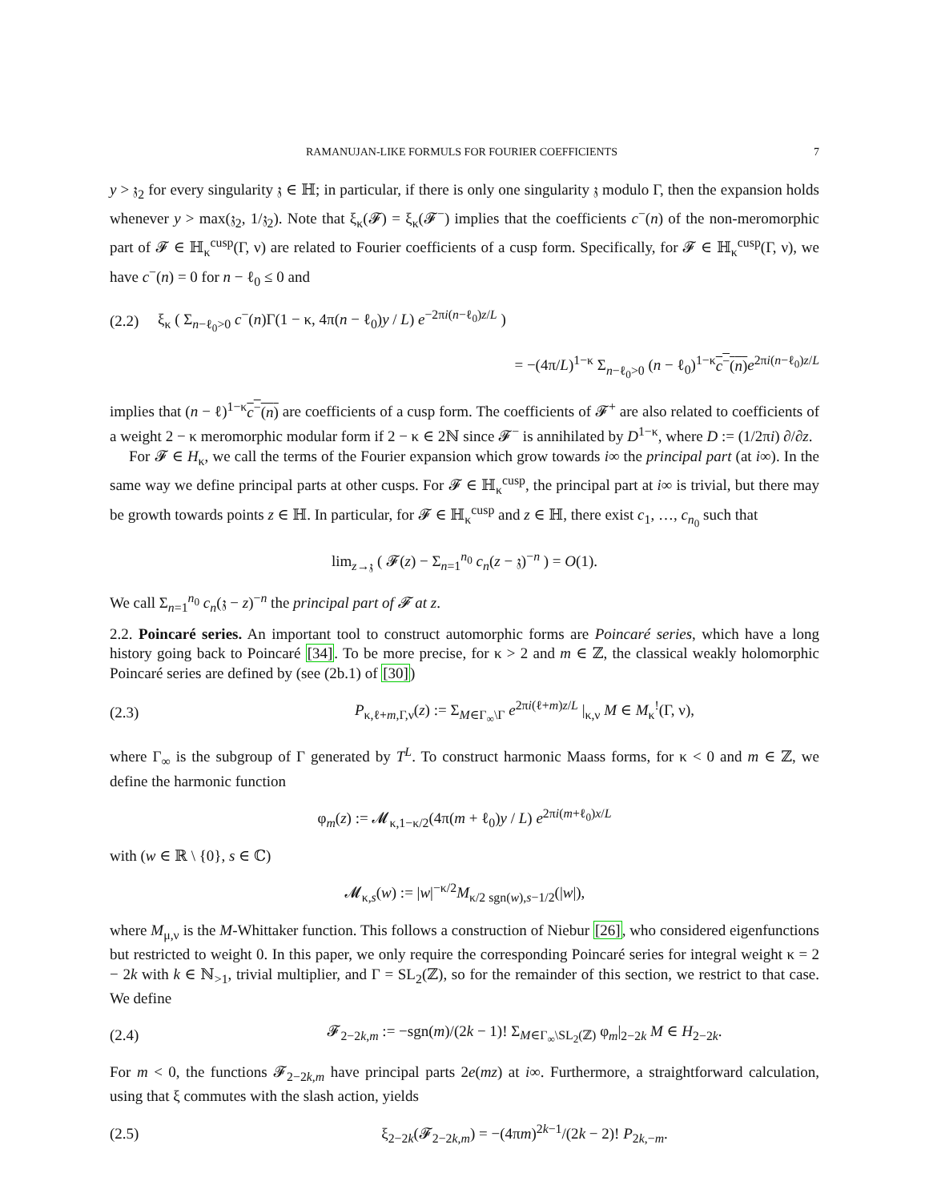RAMANUJAN-LIKE FORMULS FOR FOURIER COEFFICIENTS 7
y > 𝔷<sub>2</sub> for every singularity 𝔷 ∈ ℍ; in particular, if there is only one singularity 𝔷 modulo Γ, then the expansion holds whenever y > max(𝔷<sub>2</sub>, 1/𝔷<sub>2</sub>). Note that ξ<sub>κ</sub>(𝓕) = ξ<sub>κ</sub>(𝓕<sup>−</sup>) implies that the coefficients c<sup>−</sup>(n) of the non-meromorphic part of 𝓕 ∈ ℍ<sub>κ</sub><sup>cusp</sup>(Γ, ν) are related to Fourier coefficients of a cusp form. Specifically, for 𝓕 ∈ ℍ<sub>κ</sub><sup>cusp</sup>(Γ, ν), we have c<sup>−</sup>(n) = 0 for n − ℓ<sub>0</sub> ≤ 0 and
(2.2) ξ<sub>κ</sub> ( Σ<sub>n−ℓ<sub>0</sub>>0</sub> c<sup>−</sup>(n)Γ(1 − κ, 4π(n − ℓ<sub>0</sub>)y / L) e<sup>−2πi(n−ℓ<sub>0</sub>)z/L</sup> )
= −(4π/L)<sup>1−κ</sup> Σ<sub>n−ℓ<sub>0</sub>>0</sub> (n − ℓ<sub>0</sub>)<sup>1−κ</sup>c<sup>−</sup>(n) e<sup>2πi(n−ℓ<sub>0</sub>)z/L</sup>
implies that (n − ℓ)<sup>1−κ</sup>c<sup>−</sup>(n) are coefficients of a cusp form. The coefficients of 𝓕<sup>+</sup> are also related to coefficients of a weight 2 − κ meromorphic modular form if 2 − κ ∈ 2ℕ since 𝓕<sup>−</sup> is annihilated by D<sup>1−κ</sup>, where D := (1/2πi) ∂/∂z.
For 𝓕 ∈ H<sub>κ</sub>, we call the terms of the Fourier expansion which grow towards i∞ the principal part (at i∞). In the same way we define principal parts at other cusps. For 𝓕 ∈ ℍ<sub>κ</sub><sup>cusp</sup>, the principal part at i∞ is trivial, but there may be growth towards points z ∈ ℍ. In particular, for 𝓕 ∈ ℍ<sub>κ</sub><sup>cusp</sup> and z ∈ ℍ, there exist c<sub>1</sub>, …, c<sub>n<sub>0</sub></sub> such that
lim<sub>z→𝔷</sub> ( 𝓕(z) − Σ<sub>n=1</sub><sup>n<sub>0</sub></sup> c<sub>n</sub>(z − 𝔷)<sup>−n</sup> ) = O(1).
We call Σ<sub>n=1</sub><sup>n<sub>0</sub></sup> c<sub>n</sub>(𝔷 − z)<sup>−n</sup> the principal part of 𝓕 at z.
2.2. Poincaré series. An important tool to construct automorphic forms are Poincaré series, which have a long history going back to Poincaré [34]. To be more precise, for κ > 2 and m ∈ ℤ, the classical weakly holomorphic Poincaré series are defined by (see (2b.1) of [30])
(2.3) P<sub>κ,ℓ+m,Γ,ν</sub>(z) := Σ<sub>M∈Γ<sub>∞</sub>\Γ</sub> e<sup>2πi(ℓ+m)z/L</sup> |<sub>κ,ν</sub> M ∈ M<sub>κ</sub><sup>!</sup>(Γ, ν),
where Γ<sub>∞</sub> is the subgroup of Γ generated by T<sup>L</sup>. To construct harmonic Maass forms, for κ < 0 and m ∈ ℤ, we define the harmonic function
φ<sub>m</sub>(z) := 𝓜<sub>κ,1−κ/2</sub>(4π(m + ℓ<sub>0</sub>)y / L) e<sup>2πi(m+ℓ<sub>0</sub>)x/L</sup>
with (w ∈ ℝ \ {0}, s ∈ ℂ)
𝓜<sub>κ,s</sub>(w) := |w|<sup>−κ/2</sup>M<sub>κ/2 sgn(w),s−1/2</sub>(|w|),
where M<sub>μ,ν</sub> is the M-Whittaker function. This follows a construction of Niebur [26], who considered eigenfunctions but restricted to weight 0. In this paper, we only require the corresponding Poincaré series for integral weight κ = 2 − 2k with k ∈ ℕ<sub>>1</sub>, trivial multiplier, and Γ = SL<sub>2</sub>(ℤ), so for the remainder of this section, we restrict to that case. We define
(2.4) 𝓕<sub>2−2k,m</sub> := −sgn(m)/(2k − 1)! Σ<sub>M∈Γ<sub>∞</sub>\SL<sub>2</sub>(ℤ)</sub> φ<sub>m</sub>|<sub>2−2k</sub> M ∈ H<sub>2−2k</sub>.
For m < 0, the functions 𝓕<sub>2−2k,m</sub> have principal parts 2e(mz) at i∞. Furthermore, a straightforward calculation, using that ξ commutes with the slash action, yields
(2.5) ξ<sub>2−2k</sub>(𝓕<sub>2−2k,m</sub>) = −(4πm)<sup>2k−1</sup>/(2k − 2)! P<sub>2k,−m</sub>.